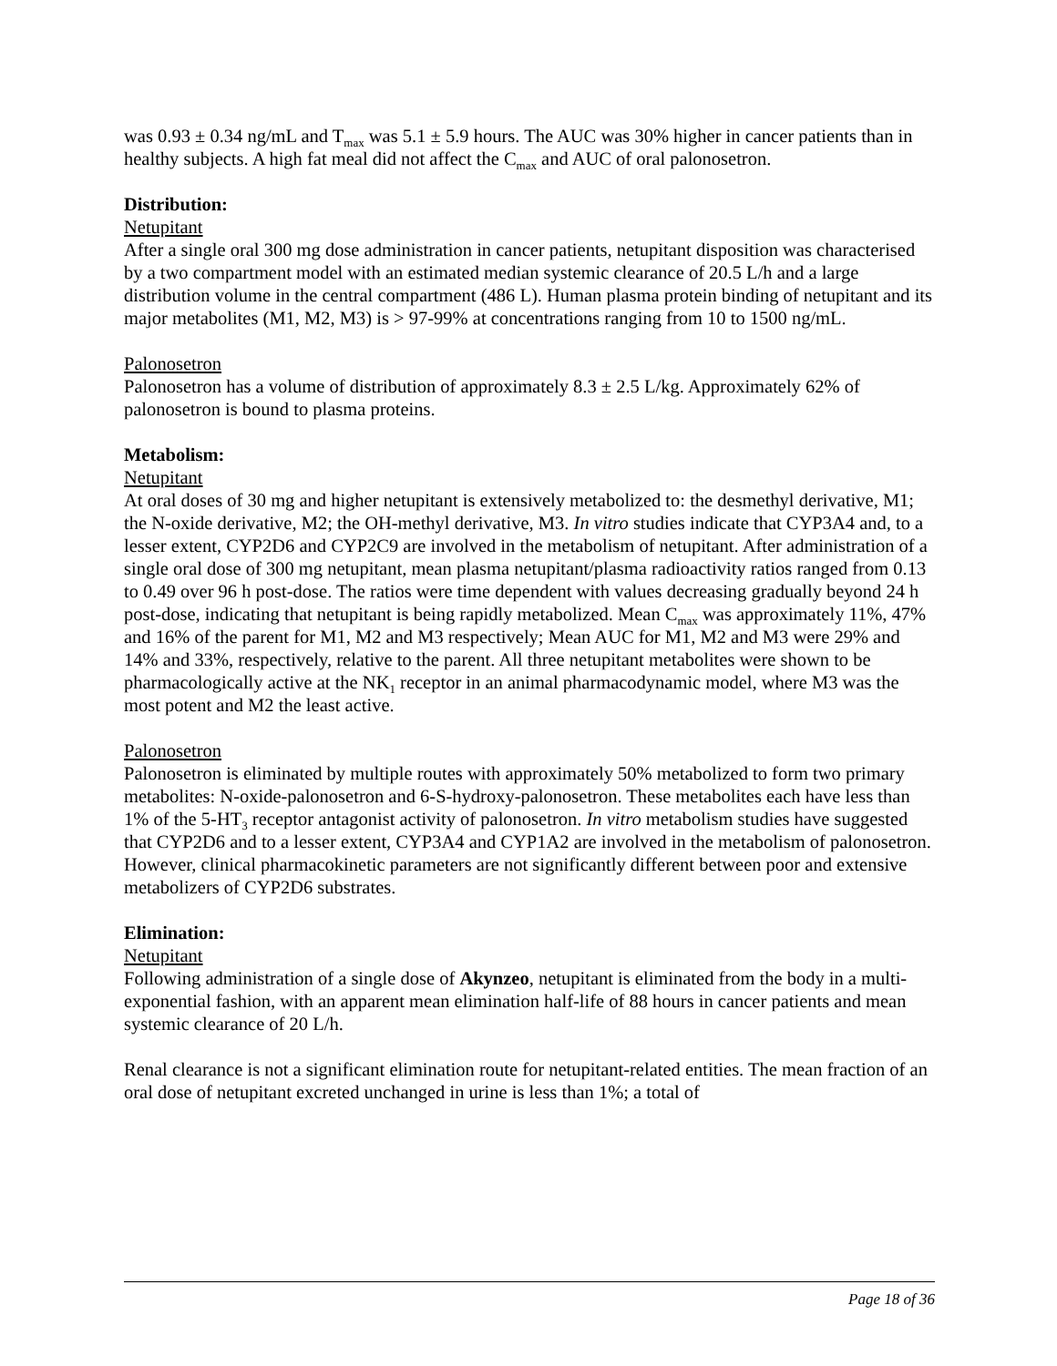was 0.93 ± 0.34 ng/mL and T<sub>max</sub> was 5.1 ± 5.9 hours. The AUC was 30% higher in cancer patients than in healthy subjects. A high fat meal did not affect the C<sub>max</sub> and AUC of oral palonosetron.
Distribution:
Netupitant
After a single oral 300 mg dose administration in cancer patients, netupitant disposition was characterised by a two compartment model with an estimated median systemic clearance of 20.5 L/h and a large distribution volume in the central compartment (486 L). Human plasma protein binding of netupitant and its major metabolites (M1, M2, M3) is > 97-99% at concentrations ranging from 10 to 1500 ng/mL.
Palonosetron
Palonosetron has a volume of distribution of approximately 8.3 ± 2.5 L/kg. Approximately 62% of palonosetron is bound to plasma proteins.
Metabolism:
Netupitant
At oral doses of 30 mg and higher netupitant is extensively metabolized to: the desmethyl derivative, M1; the N-oxide derivative, M2; the OH-methyl derivative, M3. In vitro studies indicate that CYP3A4 and, to a lesser extent, CYP2D6 and CYP2C9 are involved in the metabolism of netupitant. After administration of a single oral dose of 300 mg netupitant, mean plasma netupitant/plasma radioactivity ratios ranged from 0.13 to 0.49 over 96 h post-dose. The ratios were time dependent with values decreasing gradually beyond 24 h post-dose, indicating that netupitant is being rapidly metabolized. Mean C<sub>max</sub> was approximately 11%, 47% and 16% of the parent for M1, M2 and M3 respectively; Mean AUC for M1, M2 and M3 were 29% and 14% and 33%, respectively, relative to the parent. All three netupitant metabolites were shown to be pharmacologically active at the NK<sub>1</sub> receptor in an animal pharmacodynamic model, where M3 was the most potent and M2 the least active.
Palonosetron
Palonosetron is eliminated by multiple routes with approximately 50% metabolized to form two primary metabolites: N-oxide-palonosetron and 6-S-hydroxy-palonosetron. These metabolites each have less than 1% of the 5-HT<sub>3</sub> receptor antagonist activity of palonosetron. In vitro metabolism studies have suggested that CYP2D6 and to a lesser extent, CYP3A4 and CYP1A2 are involved in the metabolism of palonosetron. However, clinical pharmacokinetic parameters are not significantly different between poor and extensive metabolizers of CYP2D6 substrates.
Elimination:
Netupitant
Following administration of a single dose of Akynzeo, netupitant is eliminated from the body in a multi-exponential fashion, with an apparent mean elimination half-life of 88 hours in cancer patients and mean systemic clearance of 20 L/h.
Renal clearance is not a significant elimination route for netupitant-related entities. The mean fraction of an oral dose of netupitant excreted unchanged in urine is less than 1%; a total of
Page 18 of 36